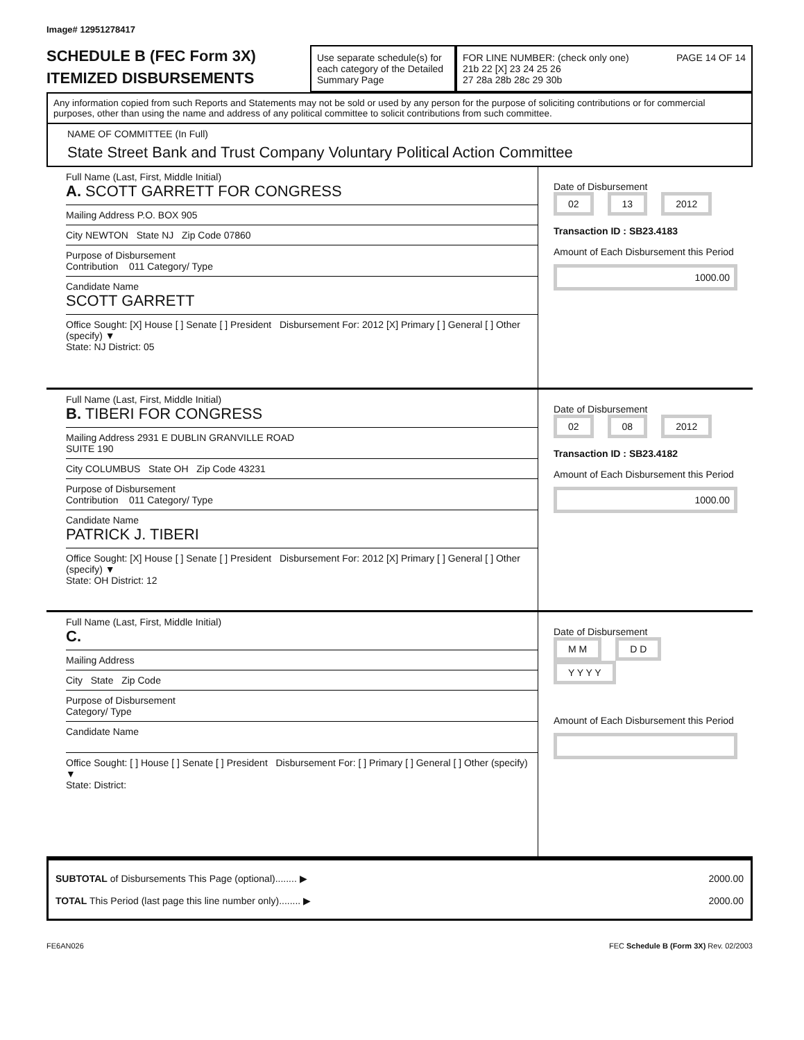Image# 12951278417
SCHEDULE B (FEC Form 3X)
ITEMIZED DISBURSEMENTS
Use separate schedule(s) for each category of the Detailed Summary Page
FOR LINE NUMBER: (check only one) PAGE 14 OF 14
21b 22 [X] 23 24 25 26
27 28a 28b 28c 29 30b
Any information copied from such Reports and Statements may not be sold or used by any person for the purpose of soliciting contributions or for commercial purposes, other than using the name and address of any political committee to solicit contributions from such committee.
NAME OF COMMITTEE (In Full)
State Street Bank and Trust Company Voluntary Political Action Committee
Full Name (Last, First, Middle Initial)
A. SCOTT GARRETT FOR CONGRESS
Mailing Address P.O. BOX 905
City NEWTON State NJ Zip Code 07860
Purpose of Disbursement
Contribution 011 Category/ Type
Candidate Name
SCOTT GARRETT
Office Sought: [X] House [ ] Senate [ ] President Disbursement For: 2012 [X] Primary [ ] General [ ] Other (specify) ▼
State: NJ District: 05
Date of Disbursement
02 13 2012
Transaction ID : SB23.4183
Amount of Each Disbursement this Period
1000.00
Full Name (Last, First, Middle Initial)
B. TIBERI FOR CONGRESS
Mailing Address 2931 E DUBLIN GRANVILLE ROAD
SUITE 190
City COLUMBUS State OH Zip Code 43231
Purpose of Disbursement
Contribution 011 Category/ Type
Candidate Name
PATRICK J. TIBERI
Office Sought: [X] House [ ] Senate [ ] President Disbursement For: 2012 [X] Primary [ ] General [ ] Other (specify) ▼
State: OH District: 12
Date of Disbursement
02 08 2012
Transaction ID : SB23.4182
Amount of Each Disbursement this Period
1000.00
Full Name (Last, First, Middle Initial)
C.
Mailing Address
City State Zip Code
Purpose of Disbursement
Category/ Type
Candidate Name
Office Sought: [ ] House [ ] Senate [ ] President Disbursement For: [ ] Primary [ ] General [ ] Other (specify) ▼
State: District:
Date of Disbursement
M M D D Y Y Y Y
Amount of Each Disbursement this Period
SUBTOTAL of Disbursements This Page (optional)........ ▶
TOTAL This Period (last page this line number only)........ ▶
2000.00
2000.00
FE6AN026 FEC Schedule B (Form 3X) Rev. 02/2003